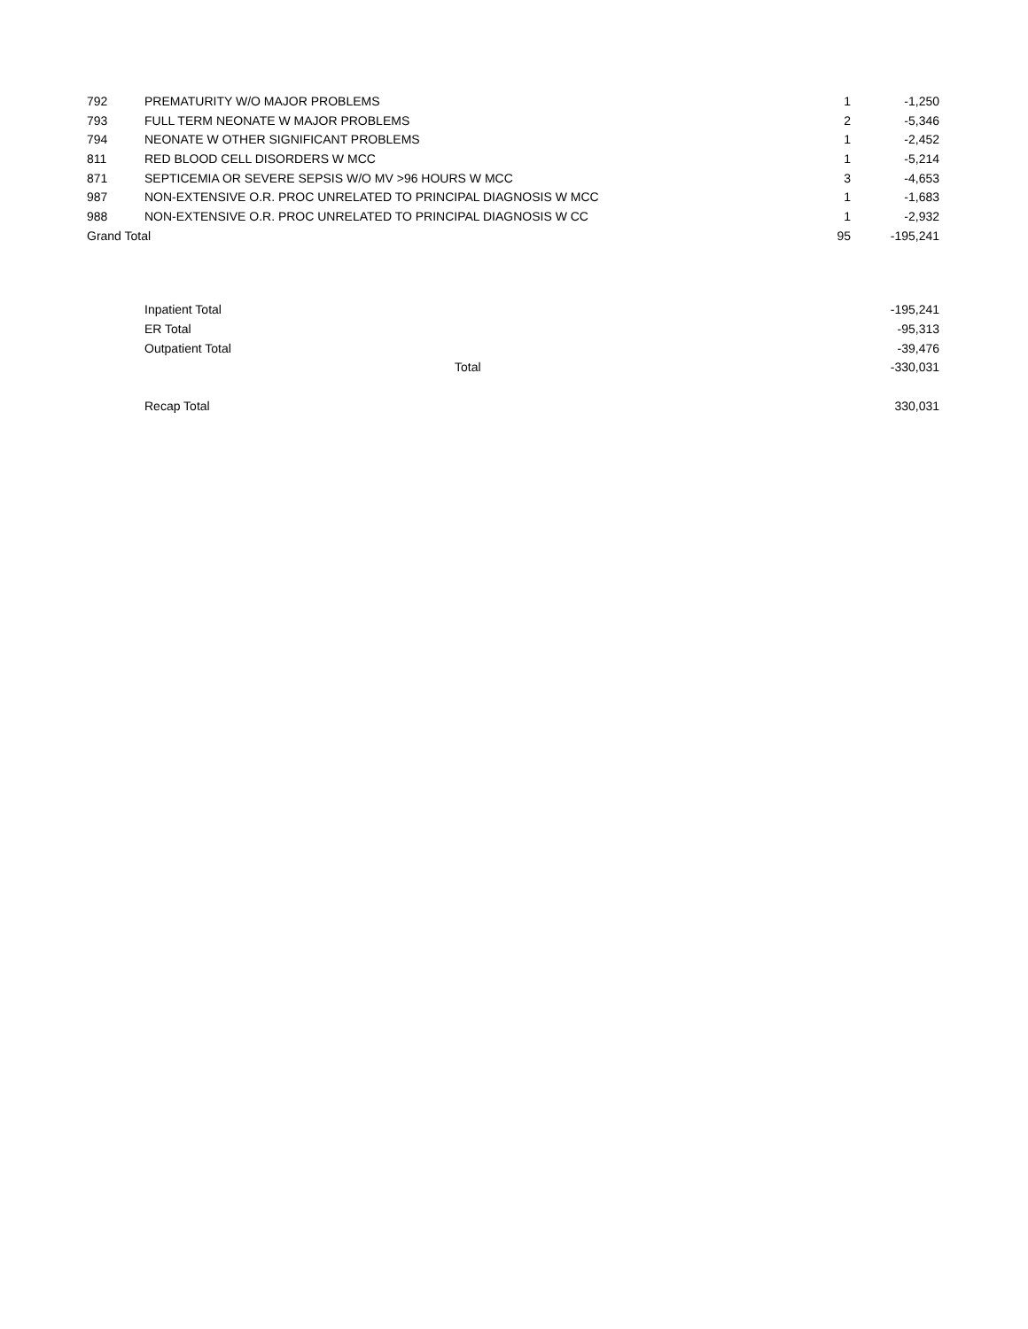| 792 | PREMATURITY W/O MAJOR PROBLEMS | 1 | -1,250 |
| 793 | FULL TERM NEONATE W MAJOR PROBLEMS | 2 | -5,346 |
| 794 | NEONATE W OTHER SIGNIFICANT PROBLEMS | 1 | -2,452 |
| 811 | RED BLOOD CELL DISORDERS W MCC | 1 | -5,214 |
| 871 | SEPTICEMIA OR SEVERE SEPSIS W/O MV >96 HOURS W MCC | 3 | -4,653 |
| 987 | NON-EXTENSIVE O.R. PROC UNRELATED TO PRINCIPAL DIAGNOSIS W MCC | 1 | -1,683 |
| 988 | NON-EXTENSIVE O.R. PROC UNRELATED TO PRINCIPAL DIAGNOSIS W CC | 1 | -2,932 |
| Grand Total | | 95 | -195,241 |
| Inpatient Total | | -195,241 |
| ER Total | | -95,313 |
| Outpatient Total | | -39,476 |
| | Total | -330,031 |
| Recap Total | | 330,031 |